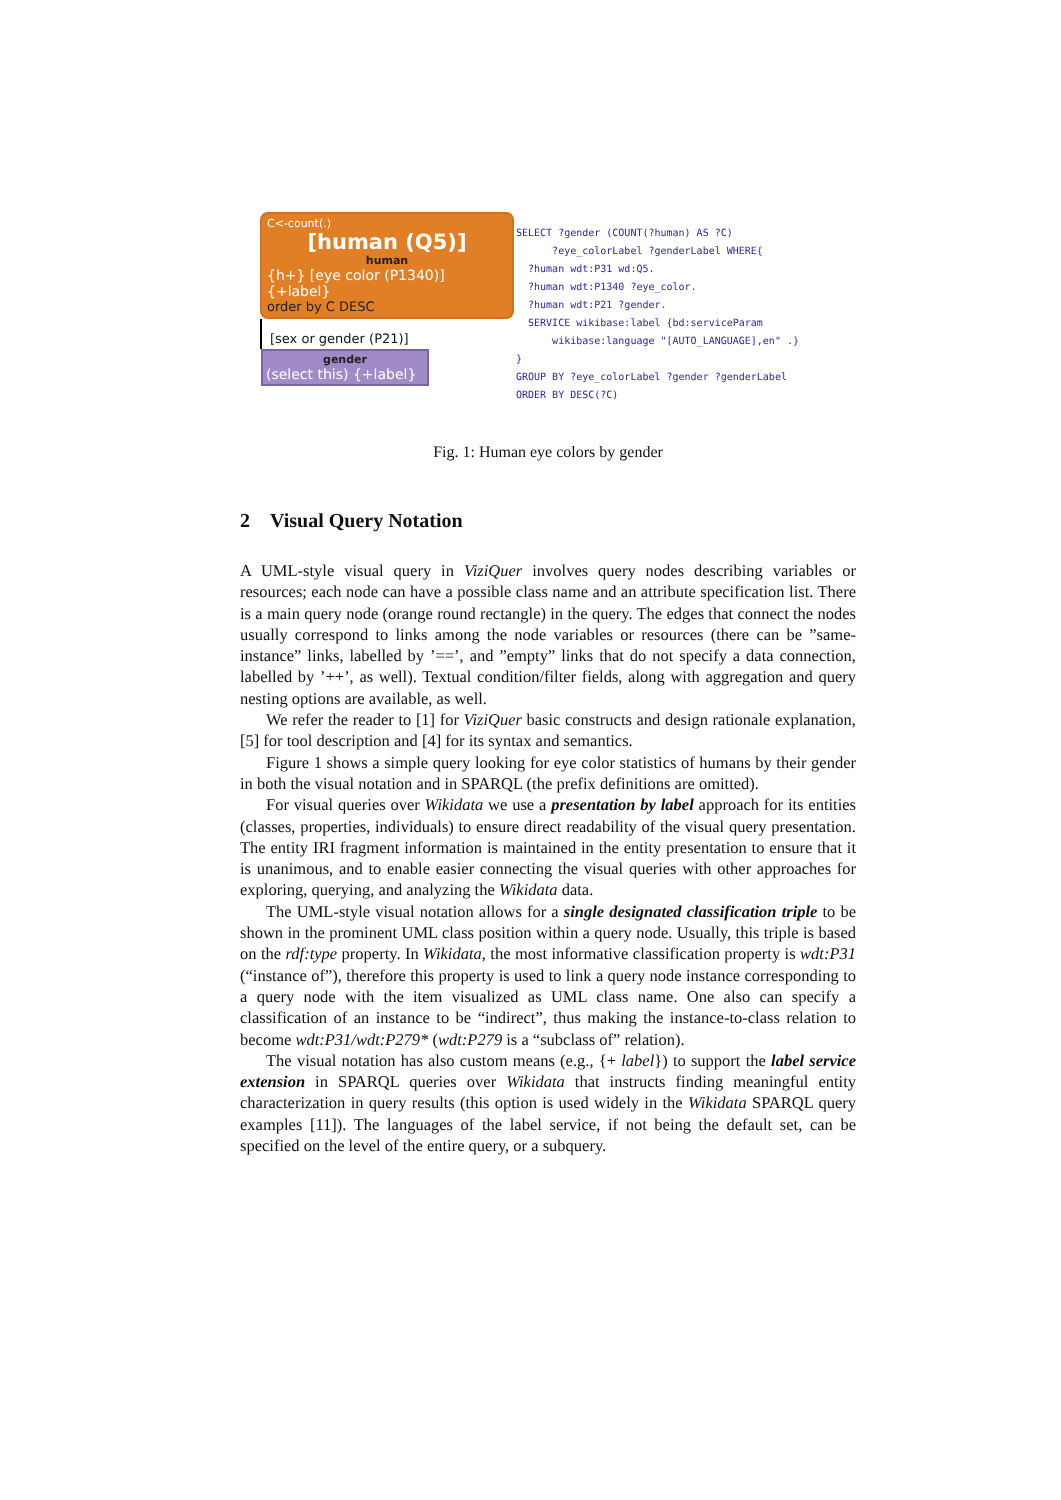C<-count(.)
[human (Q5)]
human
{h+} [eye color (P1340)] {+label}
order by C DESC
[sex or gender (P21)]
gender
(select this) {+label}
SELECT ?gender (COUNT(?human) AS ?C)
      ?eye_colorLabel ?genderLabel WHERE{
  ?human wdt:P31 wd:Q5.
  ?human wdt:P1340 ?eye_color.
  ?human wdt:P21 ?gender.
  SERVICE wikibase:label {bd:serviceParam
      wikibase:language "[AUTO_LANGUAGE],en" .}
}
GROUP BY ?eye_colorLabel ?gender ?genderLabel
ORDER BY DESC(?C)
Fig. 1: Human eye colors by gender
2 Visual Query Notation
A UML-style visual query in ViziQuer involves query nodes describing variables or resources; each node can have a possible class name and an attribute specification list. There is a main query node (orange round rectangle) in the query. The edges that connect the nodes usually correspond to links among the node variables or resources (there can be ”same-instance” links, labelled by ’==’, and ”empty” links that do not specify a data connection, labelled by ’++’, as well). Textual condition/filter fields, along with aggregation and query nesting options are available, as well.
We refer the reader to [1] for ViziQuer basic constructs and design rationale explanation, [5] for tool description and [4] for its syntax and semantics.
Figure 1 shows a simple query looking for eye color statistics of humans by their gender in both the visual notation and in SPARQL (the prefix definitions are omitted).
For visual queries over Wikidata we use a presentation by label approach for its entities (classes, properties, individuals) to ensure direct readability of the visual query presentation. The entity IRI fragment information is maintained in the entity presentation to ensure that it is unanimous, and to enable easier connecting the visual queries with other approaches for exploring, querying, and analyzing the Wikidata data.
The UML-style visual notation allows for a single designated classification triple to be shown in the prominent UML class position within a query node. Usually, this triple is based on the rdf:type property. In Wikidata, the most informative classification property is wdt:P31 (“instance of”), therefore this property is used to link a query node instance corresponding to a query node with the item visualized as UML class name. One also can specify a classification of an instance to be “indirect”, thus making the instance-to-class relation to become wdt:P31/wdt:P279* (wdt:P279 is a “subclass of” relation).
The visual notation has also custom means (e.g., {+ label}) to support the label service extension in SPARQL queries over Wikidata that instructs finding meaningful entity characterization in query results (this option is used widely in the Wikidata SPARQL query examples [11]). The languages of the label service, if not being the default set, can be specified on the level of the entire query, or a subquery.